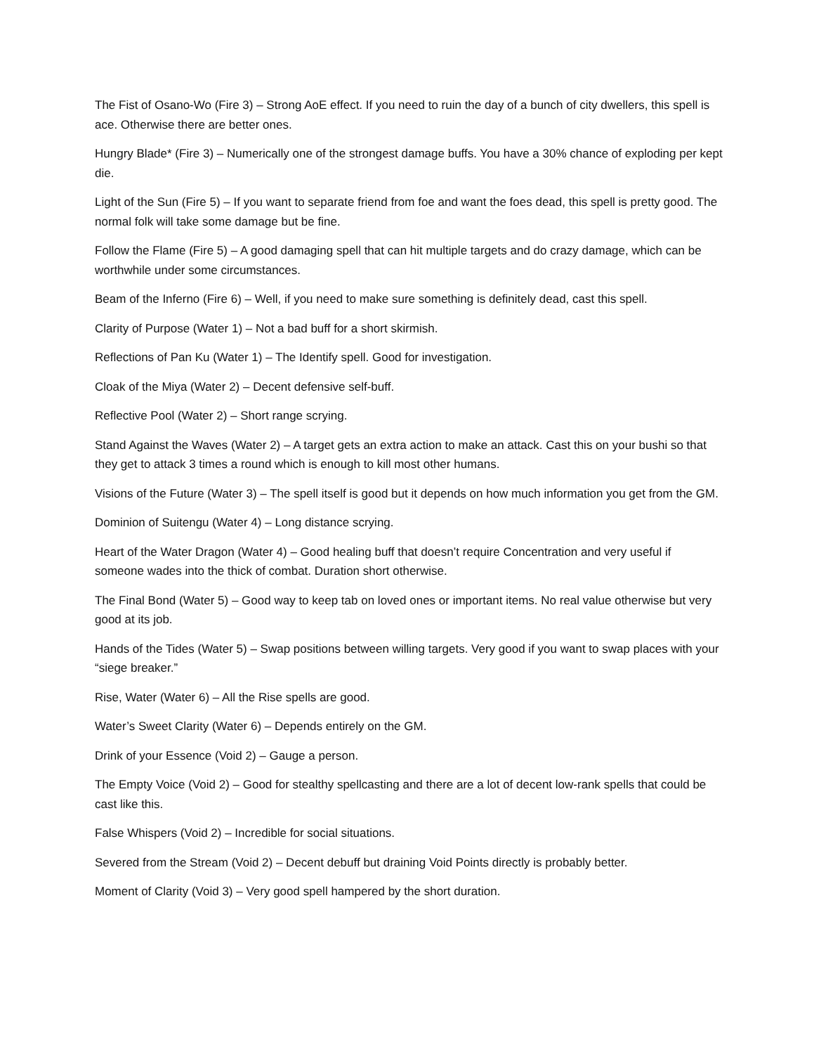The Fist of Osano-Wo (Fire 3) – Strong AoE effect. If you need to ruin the day of a bunch of city dwellers, this spell is ace. Otherwise there are better ones.
Hungry Blade* (Fire 3) – Numerically one of the strongest damage buffs. You have a 30% chance of exploding per kept die.
Light of the Sun (Fire 5) – If you want to separate friend from foe and want the foes dead, this spell is pretty good. The normal folk will take some damage but be fine.
Follow the Flame (Fire 5) – A good damaging spell that can hit multiple targets and do crazy damage, which can be worthwhile under some circumstances.
Beam of the Inferno (Fire 6) – Well, if you need to make sure something is definitely dead, cast this spell.
Clarity of Purpose (Water 1) – Not a bad buff for a short skirmish.
Reflections of Pan Ku (Water 1) – The Identify spell. Good for investigation.
Cloak of the Miya (Water 2) – Decent defensive self-buff.
Reflective Pool (Water 2) – Short range scrying.
Stand Against the Waves (Water 2) – A target gets an extra action to make an attack. Cast this on your bushi so that they get to attack 3 times a round which is enough to kill most other humans.
Visions of the Future (Water 3) – The spell itself is good but it depends on how much information you get from the GM.
Dominion of Suitengu (Water 4) – Long distance scrying.
Heart of the Water Dragon (Water 4) – Good healing buff that doesn’t require Concentration and very useful if someone wades into the thick of combat. Duration short otherwise.
The Final Bond (Water 5) – Good way to keep tab on loved ones or important items. No real value otherwise but very good at its job.
Hands of the Tides (Water 5) – Swap positions between willing targets. Very good if you want to swap places with your “siege breaker.”
Rise, Water (Water 6) – All the Rise spells are good.
Water’s Sweet Clarity (Water 6) – Depends entirely on the GM.
Drink of your Essence (Void 2) – Gauge a person.
The Empty Voice (Void 2) – Good for stealthy spellcasting and there are a lot of decent low-rank spells that could be cast like this.
False Whispers (Void 2) – Incredible for social situations.
Severed from the Stream (Void 2) – Decent debuff but draining Void Points directly is probably better.
Moment of Clarity (Void 3) – Very good spell hampered by the short duration.